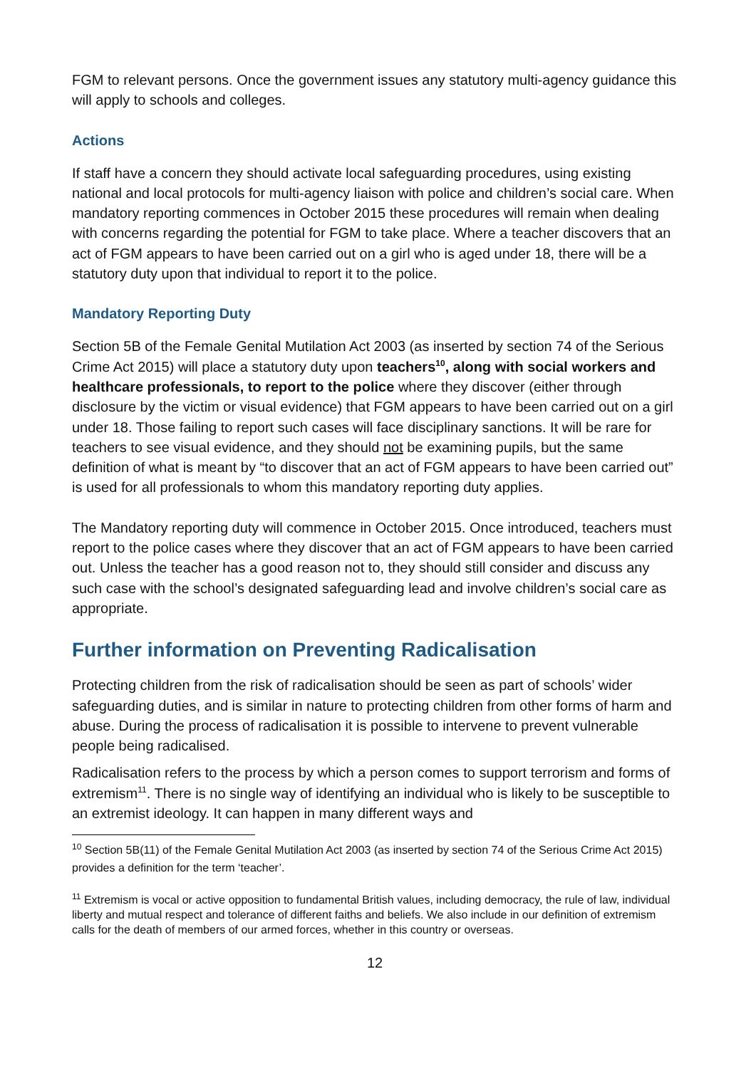FGM to relevant persons. Once the government issues any statutory multi-agency guidance this will apply to schools and colleges.
Actions
If staff have a concern they should activate local safeguarding procedures, using existing national and local protocols for multi-agency liaison with police and children’s social care. When mandatory reporting commences in October 2015 these procedures will remain when dealing with concerns regarding the potential for FGM to take place. Where a teacher discovers that an act of FGM appears to have been carried out on a girl who is aged under 18, there will be a statutory duty upon that individual to report it to the police.
Mandatory Reporting Duty
Section 5B of the Female Genital Mutilation Act 2003 (as inserted by section 74 of the Serious Crime Act 2015) will place a statutory duty upon teachers<sup>10</sup>, along with social workers and healthcare professionals, to report to the police where they discover (either through disclosure by the victim or visual evidence) that FGM appears to have been carried out on a girl under 18. Those failing to report such cases will face disciplinary sanctions. It will be rare for teachers to see visual evidence, and they should not be examining pupils, but the same definition of what is meant by “to discover that an act of FGM appears to have been carried out” is used for all professionals to whom this mandatory reporting duty applies.
The Mandatory reporting duty will commence in October 2015. Once introduced, teachers must report to the police cases where they discover that an act of FGM appears to have been carried out. Unless the teacher has a good reason not to, they should still consider and discuss any such case with the school’s designated safeguarding lead and involve children’s social care as appropriate.
Further information on Preventing Radicalisation
Protecting children from the risk of radicalisation should be seen as part of schools’ wider safeguarding duties, and is similar in nature to protecting children from other forms of harm and abuse. During the process of radicalisation it is possible to intervene to prevent vulnerable people being radicalised.
Radicalisation refers to the process by which a person comes to support terrorism and forms of extremism<sup>11</sup>. There is no single way of identifying an individual who is likely to be susceptible to an extremist ideology. It can happen in many different ways and
<sup>10</sup> Section 5B(11) of the Female Genital Mutilation Act 2003 (as inserted by section 74 of the Serious Crime Act 2015) provides a definition for the term ‘teacher’.
<sup>11</sup> Extremism is vocal or active opposition to fundamental British values, including democracy, the rule of law, individual liberty and mutual respect and tolerance of different faiths and beliefs. We also include in our definition of extremism calls for the death of members of our armed forces, whether in this country or overseas.
12